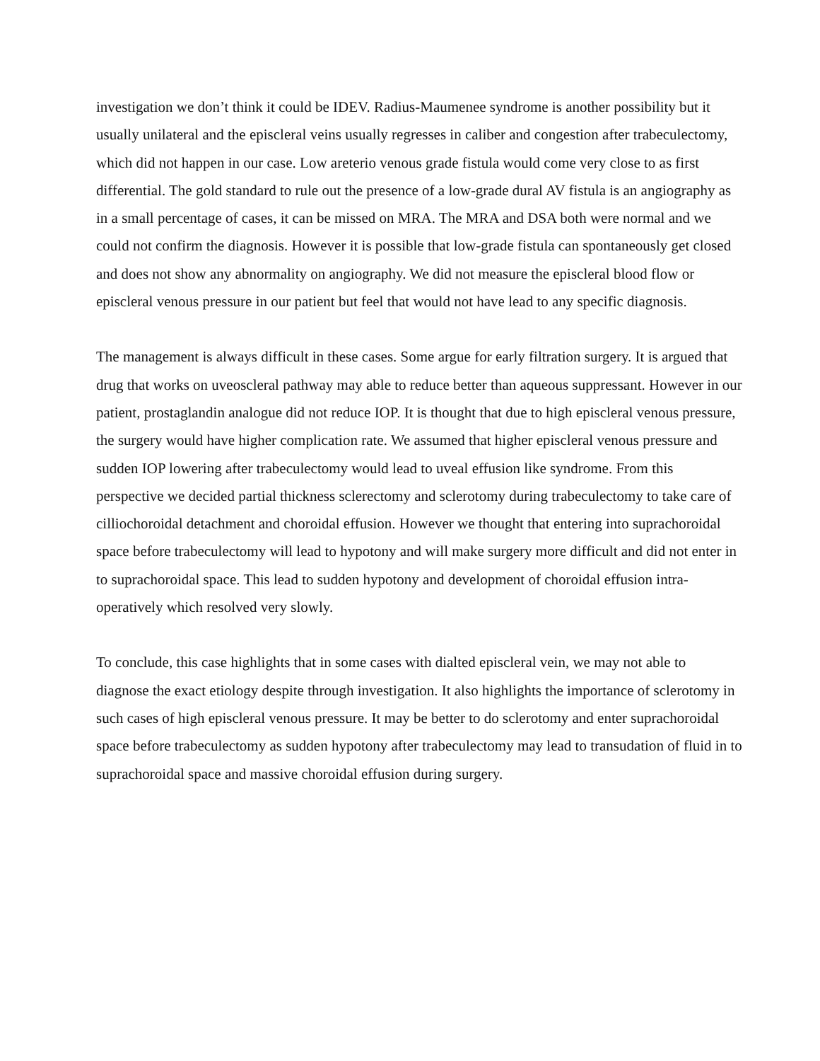investigation we don’t think it could be IDEV. Radius-Maumenee syndrome is another possibility but it usually unilateral and the episcleral veins usually regresses in caliber and congestion after trabeculectomy, which did not happen in our case. Low areterio venous grade fistula would come very close to as first differential. The gold standard to rule out the presence of a low-grade dural AV fistula is an angiography as in a small percentage of cases, it can be missed on MRA. The MRA and DSA both were normal and we could not confirm the diagnosis. However it is possible that low-grade fistula can spontaneously get closed and does not show any abnormality on angiography. We did not measure the episcleral blood flow or episcleral venous pressure in our patient but feel that would not have lead to any specific diagnosis.
The management is always difficult in these cases. Some argue for early filtration surgery. It is argued that drug that works on uveoscleral pathway may able to reduce better than aqueous suppressant. However in our patient, prostaglandin analogue did not reduce IOP. It is thought that due to high episcleral venous pressure, the surgery would have higher complication rate. We assumed that higher episcleral venous pressure and sudden IOP lowering after trabeculectomy would lead to uveal effusion like syndrome. From this perspective we decided partial thickness sclerectomy and sclerotomy during trabeculectomy to take care of cilliochoroidal detachment and choroidal effusion. However we thought that entering into suprachoroidal space before trabeculectomy will lead to hypotony and will make surgery more difficult and did not enter in to suprachoroidal space. This lead to sudden hypotony and development of choroidal effusion intra-operatively which resolved very slowly.
To conclude, this case highlights that in some cases with dialted episcleral vein, we may not able to diagnose the exact etiology despite through investigation. It also highlights the importance of sclerotomy in such cases of high episcleral venous pressure. It may be better to do sclerotomy and enter suprachoroidal space before trabeculectomy as sudden hypotony after trabeculectomy may lead to transudation of fluid in to suprachoroidal space and massive choroidal effusion during surgery.